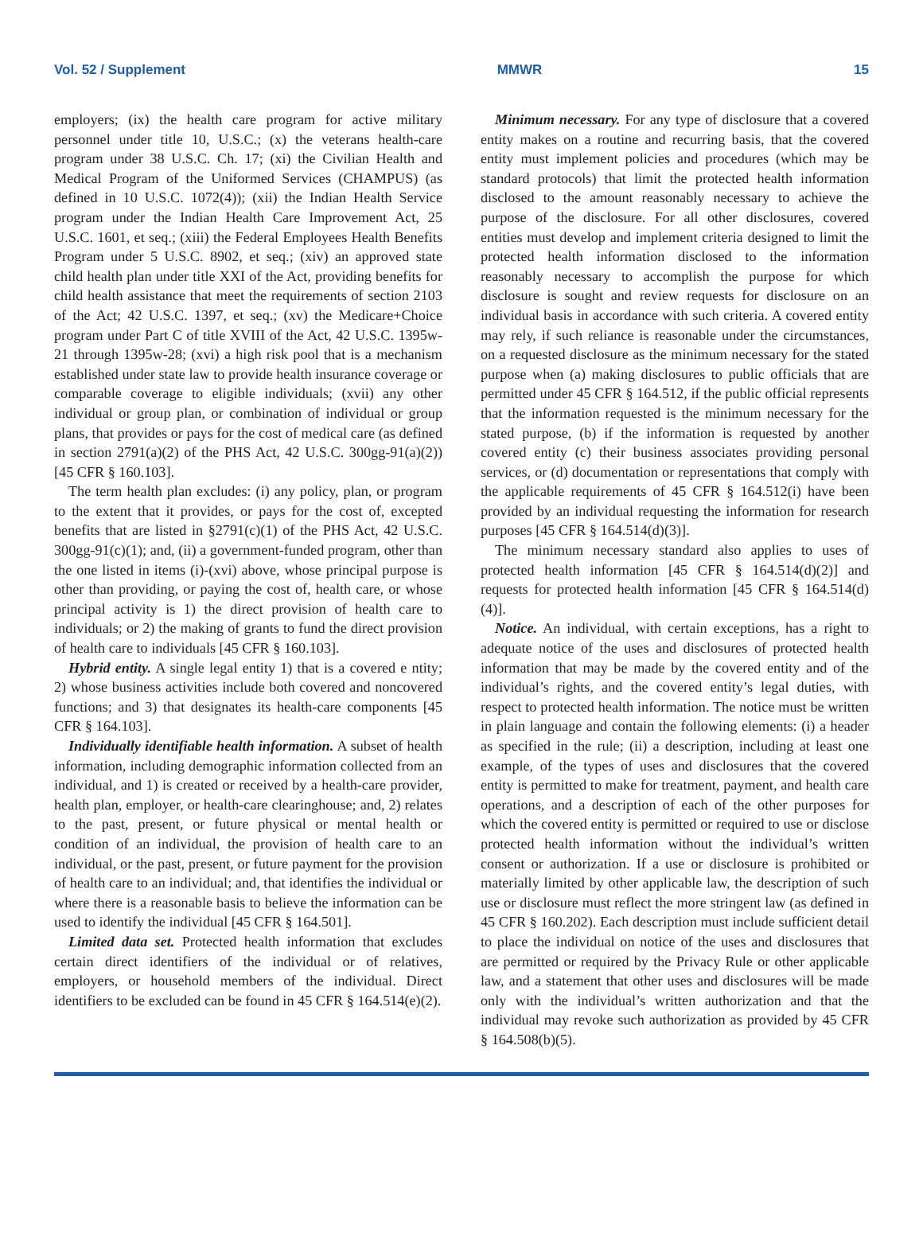Vol. 52 / Supplement MMWR 15
employers; (ix) the health care program for active military personnel under title 10, U.S.C.; (x) the veterans health-care program under 38 U.S.C. Ch. 17; (xi) the Civilian Health and Medical Program of the Uniformed Services (CHAMPUS) (as defined in 10 U.S.C. 1072(4)); (xii) the Indian Health Service program under the Indian Health Care Improvement Act, 25 U.S.C. 1601, et seq.; (xiii) the Federal Employees Health Benefits Program under 5 U.S.C. 8902, et seq.; (xiv) an approved state child health plan under title XXI of the Act, providing benefits for child health assistance that meet the requirements of section 2103 of the Act; 42 U.S.C. 1397, et seq.; (xv) the Medicare+Choice program under Part C of title XVIII of the Act, 42 U.S.C. 1395w-21 through 1395w-28; (xvi) a high risk pool that is a mechanism established under state law to provide health insurance coverage or comparable coverage to eligible individuals; (xvii) any other individual or group plan, or combination of individual or group plans, that provides or pays for the cost of medical care (as defined in section 2791(a)(2) of the PHS Act, 42 U.S.C. 300gg-91(a)(2)) [45 CFR § 160.103].
The term health plan excludes: (i) any policy, plan, or program to the extent that it provides, or pays for the cost of, excepted benefits that are listed in §2791(c)(1) of the PHS Act, 42 U.S.C. 300gg-91(c)(1); and, (ii) a government-funded program, other than the one listed in items (i)-(xvi) above, whose principal purpose is other than providing, or paying the cost of, health care, or whose principal activity is 1) the direct provision of health care to individuals; or 2) the making of grants to fund the direct provision of health care to individuals [45 CFR § 160.103].
Hybrid entity. A single legal entity 1) that is a covered e ntity; 2) whose business activities include both covered and noncovered functions; and 3) that designates its health-care components [45 CFR § 164.103].
Individually identifiable health information. A subset of health information, including demographic information collected from an individual, and 1) is created or received by a health-care provider, health plan, employer, or health-care clearinghouse; and, 2) relates to the past, present, or future physical or mental health or condition of an individual, the provision of health care to an individual, or the past, present, or future payment for the provision of health care to an individual; and, that identifies the individual or where there is a reasonable basis to believe the information can be used to identify the individual [45 CFR § 164.501].
Limited data set. Protected health information that excludes certain direct identifiers of the individual or of relatives, employers, or household members of the individual. Direct identifiers to be excluded can be found in 45 CFR § 164.514(e)(2).
Minimum necessary. For any type of disclosure that a covered entity makes on a routine and recurring basis, that the covered entity must implement policies and procedures (which may be standard protocols) that limit the protected health information disclosed to the amount reasonably necessary to achieve the purpose of the disclosure. For all other disclosures, covered entities must develop and implement criteria designed to limit the protected health information disclosed to the information reasonably necessary to accomplish the purpose for which disclosure is sought and review requests for disclosure on an individual basis in accordance with such criteria. A covered entity may rely, if such reliance is reasonable under the circumstances, on a requested disclosure as the minimum necessary for the stated purpose when (a) making disclosures to public officials that are permitted under 45 CFR § 164.512, if the public official represents that the information requested is the minimum necessary for the stated purpose, (b) if the information is requested by another covered entity (c) their business associates providing personal services, or (d) documentation or representations that comply with the applicable requirements of 45 CFR § 164.512(i) have been provided by an individual requesting the information for research purposes [45 CFR § 164.514(d)(3)].
The minimum necessary standard also applies to uses of protected health information [45 CFR § 164.514(d)(2)] and requests for protected health information [45 CFR § 164.514(d)(4)].
Notice. An individual, with certain exceptions, has a right to adequate notice of the uses and disclosures of protected health information that may be made by the covered entity and of the individual’s rights, and the covered entity’s legal duties, with respect to protected health information. The notice must be written in plain language and contain the following elements: (i) a header as specified in the rule; (ii) a description, including at least one example, of the types of uses and disclosures that the covered entity is permitted to make for treatment, payment, and health care operations, and a description of each of the other purposes for which the covered entity is permitted or required to use or disclose protected health information without the individual’s written consent or authorization. If a use or disclosure is prohibited or materially limited by other applicable law, the description of such use or disclosure must reflect the more stringent law (as defined in 45 CFR § 160.202). Each description must include sufficient detail to place the individual on notice of the uses and disclosures that are permitted or required by the Privacy Rule or other applicable law, and a statement that other uses and disclosures will be made only with the individual’s written authorization and that the individual may revoke such authorization as provided by 45 CFR § 164.508(b)(5).